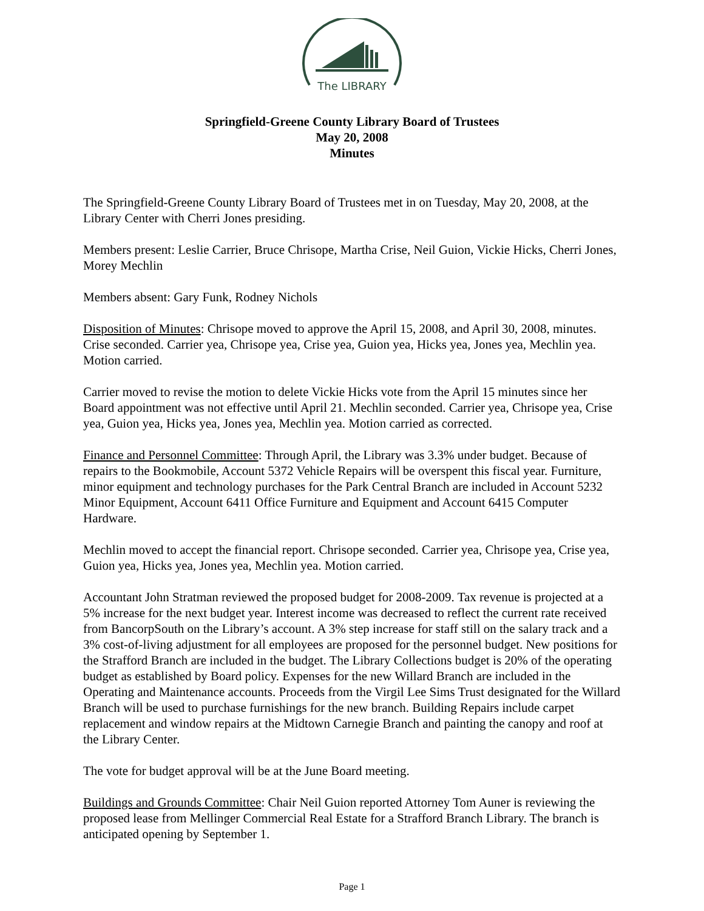The LIBRARY
Springfield-Greene County Library Board of Trustees
May 20, 2008
Minutes
The Springfield-Greene County Library Board of Trustees met in on Tuesday, May 20, 2008, at the Library Center with Cherri Jones presiding.
Members present: Leslie Carrier, Bruce Chrisope, Martha Crise, Neil Guion, Vickie Hicks, Cherri Jones, Morey Mechlin
Members absent: Gary Funk, Rodney Nichols
Disposition of Minutes: Chrisope moved to approve the April 15, 2008, and April 30, 2008, minutes. Crise seconded. Carrier yea, Chrisope yea, Crise yea, Guion yea, Hicks yea, Jones yea, Mechlin yea. Motion carried.
Carrier moved to revise the motion to delete Vickie Hicks vote from the April 15 minutes since her Board appointment was not effective until April 21. Mechlin seconded. Carrier yea, Chrisope yea, Crise yea, Guion yea, Hicks yea, Jones yea, Mechlin yea. Motion carried as corrected.
Finance and Personnel Committee: Through April, the Library was 3.3% under budget. Because of repairs to the Bookmobile, Account 5372 Vehicle Repairs will be overspent this fiscal year. Furniture, minor equipment and technology purchases for the Park Central Branch are included in Account 5232 Minor Equipment, Account 6411 Office Furniture and Equipment and Account 6415 Computer Hardware.
Mechlin moved to accept the financial report. Chrisope seconded. Carrier yea, Chrisope yea, Crise yea, Guion yea, Hicks yea, Jones yea, Mechlin yea. Motion carried.
Accountant John Stratman reviewed the proposed budget for 2008-2009. Tax revenue is projected at a 5% increase for the next budget year. Interest income was decreased to reflect the current rate received from BancorpSouth on the Library’s account. A 3% step increase for staff still on the salary track and a 3% cost-of-living adjustment for all employees are proposed for the personnel budget. New positions for the Strafford Branch are included in the budget. The Library Collections budget is 20% of the operating budget as established by Board policy. Expenses for the new Willard Branch are included in the Operating and Maintenance accounts. Proceeds from the Virgil Lee Sims Trust designated for the Willard Branch will be used to purchase furnishings for the new branch. Building Repairs include carpet replacement and window repairs at the Midtown Carnegie Branch and painting the canopy and roof at the Library Center.
The vote for budget approval will be at the June Board meeting.
Buildings and Grounds Committee: Chair Neil Guion reported Attorney Tom Auner is reviewing the proposed lease from Mellinger Commercial Real Estate for a Strafford Branch Library. The branch is anticipated opening by September 1.
Page 1